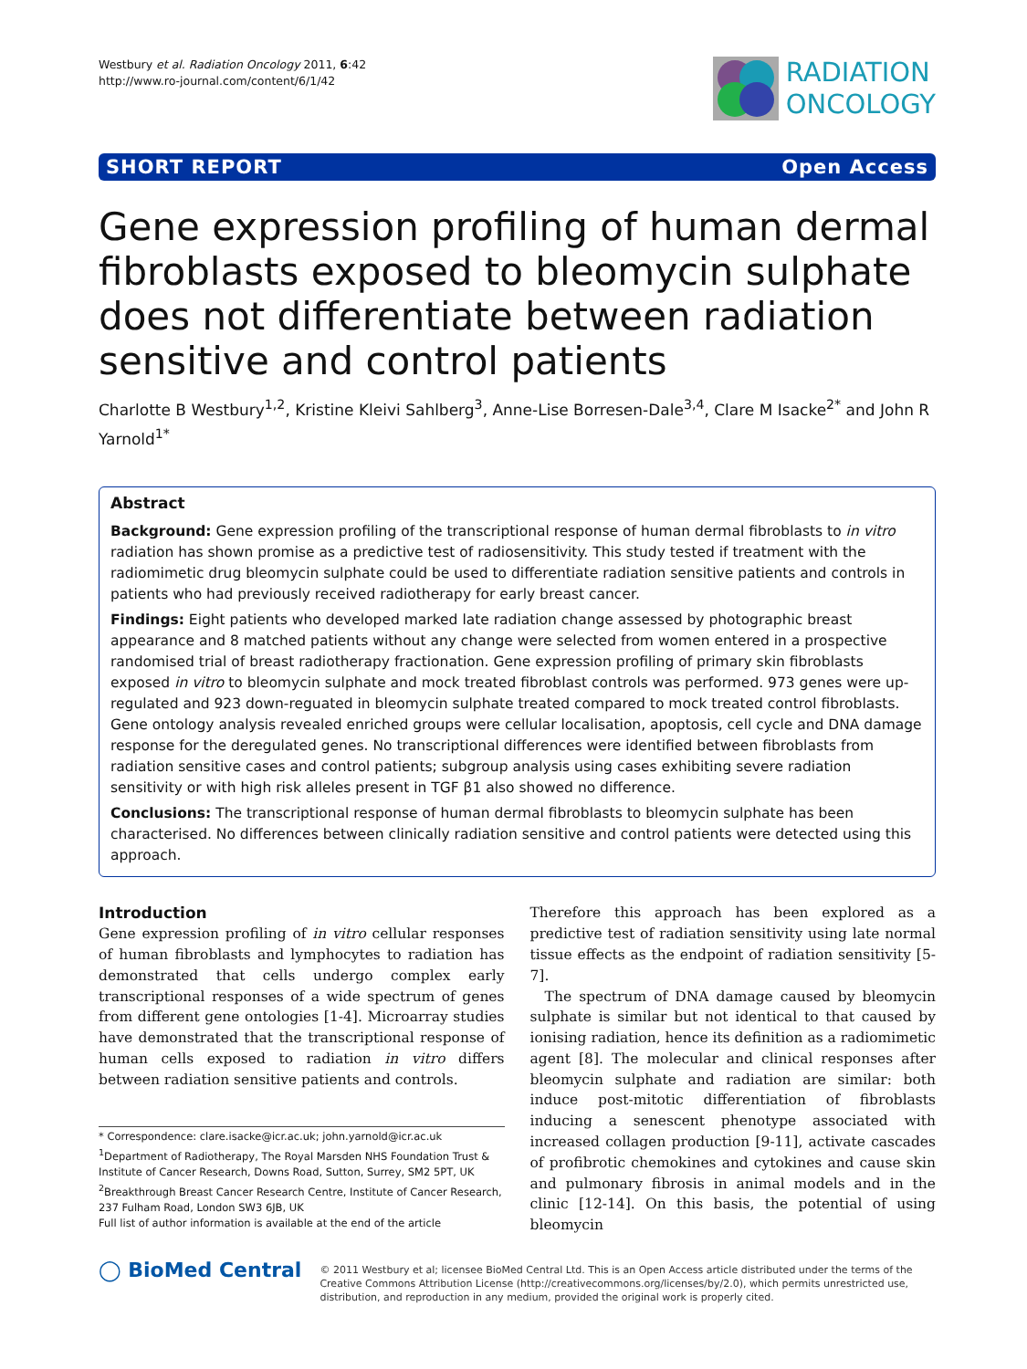Westbury et al. Radiation Oncology 2011, 6:42
http://www.ro-journal.com/content/6/1/42
RADIATION
ONCOLOGY
SHORT REPORT Open Access
Gene expression profiling of human dermal fibroblasts exposed to bleomycin sulphate does not differentiate between radiation sensitive and control patients
Charlotte B Westbury<sup>1,2</sup>, Kristine Kleivi Sahlberg<sup>3</sup>, Anne-Lise Borresen-Dale<sup>3,4</sup>, Clare M Isacke<sup>2*</sup> and John R Yarnold<sup>1*</sup>
Abstract
Background: Gene expression profiling of the transcriptional response of human dermal fibroblasts to in vitro radiation has shown promise as a predictive test of radiosensitivity. This study tested if treatment with the radiomimetic drug bleomycin sulphate could be used to differentiate radiation sensitive patients and controls in patients who had previously received radiotherapy for early breast cancer.
Findings: Eight patients who developed marked late radiation change assessed by photographic breast appearance and 8 matched patients without any change were selected from women entered in a prospective randomised trial of breast radiotherapy fractionation. Gene expression profiling of primary skin fibroblasts exposed in vitro to bleomycin sulphate and mock treated fibroblast controls was performed. 973 genes were up-regulated and 923 down-reguated in bleomycin sulphate treated compared to mock treated control fibroblasts. Gene ontology analysis revealed enriched groups were cellular localisation, apoptosis, cell cycle and DNA damage response for the deregulated genes. No transcriptional differences were identified between fibroblasts from radiation sensitive cases and control patients; subgroup analysis using cases exhibiting severe radiation sensitivity or with high risk alleles present in TGF β1 also showed no difference.
Conclusions: The transcriptional response of human dermal fibroblasts to bleomycin sulphate has been characterised. No differences between clinically radiation sensitive and control patients were detected using this approach.
Introduction
Gene expression profiling of in vitro cellular responses of human fibroblasts and lymphocytes to radiation has demonstrated that cells undergo complex early transcriptional responses of a wide spectrum of genes from different gene ontologies [1-4]. Microarray studies have demonstrated that the transcriptional response of human cells exposed to radiation in vitro differs between radiation sensitive patients and controls.
* Correspondence: clare.isacke@icr.ac.uk; john.yarnold@icr.ac.uk
<sup>1</sup> Department of Radiotherapy, The Royal Marsden NHS Foundation Trust & Institute of Cancer Research, Downs Road, Sutton, Surrey, SM2 5PT, UK
<sup>2</sup> Breakthrough Breast Cancer Research Centre, Institute of Cancer Research, 237 Fulham Road, London SW3 6JB, UK
Full list of author information is available at the end of the article
Therefore this approach has been explored as a predictive test of radiation sensitivity using late normal tissue effects as the endpoint of radiation sensitivity [5-7].
The spectrum of DNA damage caused by bleomycin sulphate is similar but not identical to that caused by ionising radiation, hence its definition as a radiomimetic agent [8]. The molecular and clinical responses after bleomycin sulphate and radiation are similar: both induce post-mitotic differentiation of fibroblasts inducing a senescent phenotype associated with increased collagen production [9-11], activate cascades of profibrotic chemokines and cytokines and cause skin and pulmonary fibrosis in animal models and in the clinic [12-14]. On this basis, the potential of using bleomycin
◯ BioMed Central
© 2011 Westbury et al; licensee BioMed Central Ltd. This is an Open Access article distributed under the terms of the Creative Commons Attribution License (http://creativecommons.org/licenses/by/2.0), which permits unrestricted use, distribution, and reproduction in any medium, provided the original work is properly cited.